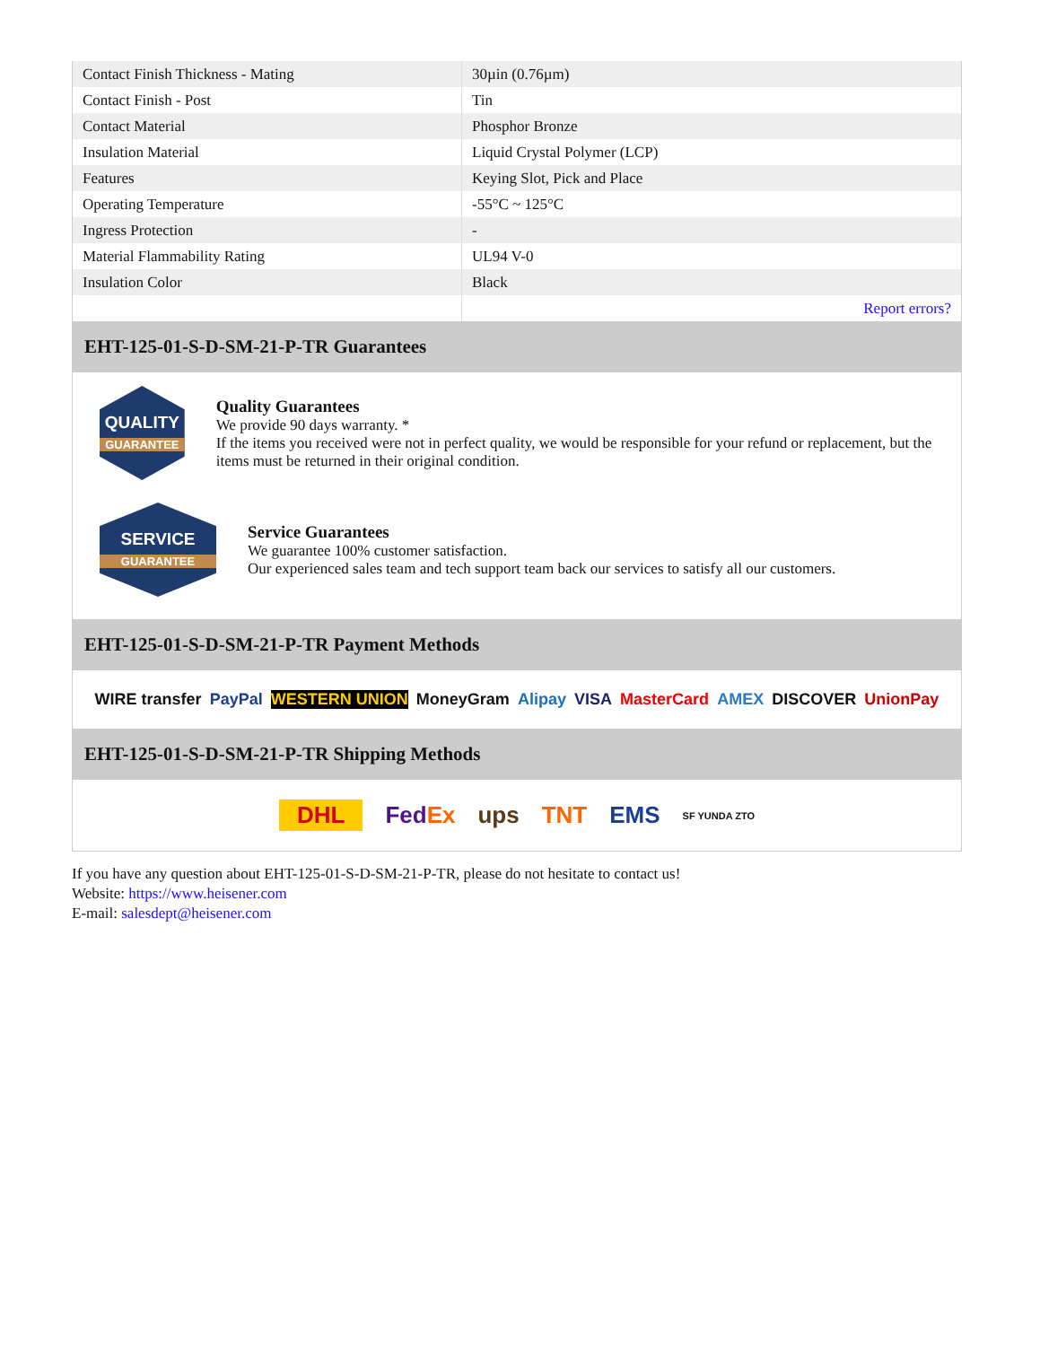| Contact Finish Thickness - Mating | 30µin (0.76µm) |
| Contact Finish - Post | Tin |
| Contact Material | Phosphor Bronze |
| Insulation Material | Liquid Crystal Polymer (LCP) |
| Features | Keying Slot, Pick and Place |
| Operating Temperature | -55°C ~ 125°C |
| Ingress Protection | - |
| Material Flammability Rating | UL94 V-0 |
| Insulation Color | Black |
| | Report errors? |
EHT-125-01-S-D-SM-21-P-TR Guarantees
QUALITY
GUARANTEE
Quality Guarantees
We provide 90 days warranty. *
If the items you received were not in perfect quality, we would be responsible for your refund or replacement, but the items must be returned in their original condition.
SERVICE
GUARANTEE
Service Guarantees
We guarantee 100% customer satisfaction.
Our experienced sales team and tech support team back our services to satisfy all our customers.
EHT-125-01-S-D-SM-21-P-TR Payment Methods
WIRE transfer PayPal WESTERN UNION MoneyGram Alipay VISA MasterCard AMEX DISCOVER UnionPay
EHT-125-01-S-D-SM-21-P-TR Shipping Methods
DHL FedEx ups TNT EMS SF YUNDA ZTO
If you have any question about EHT-125-01-S-D-SM-21-P-TR, please do not hesitate to contact us!
Website: https://www.heisener.com
E-mail: salesdept@heisener.com